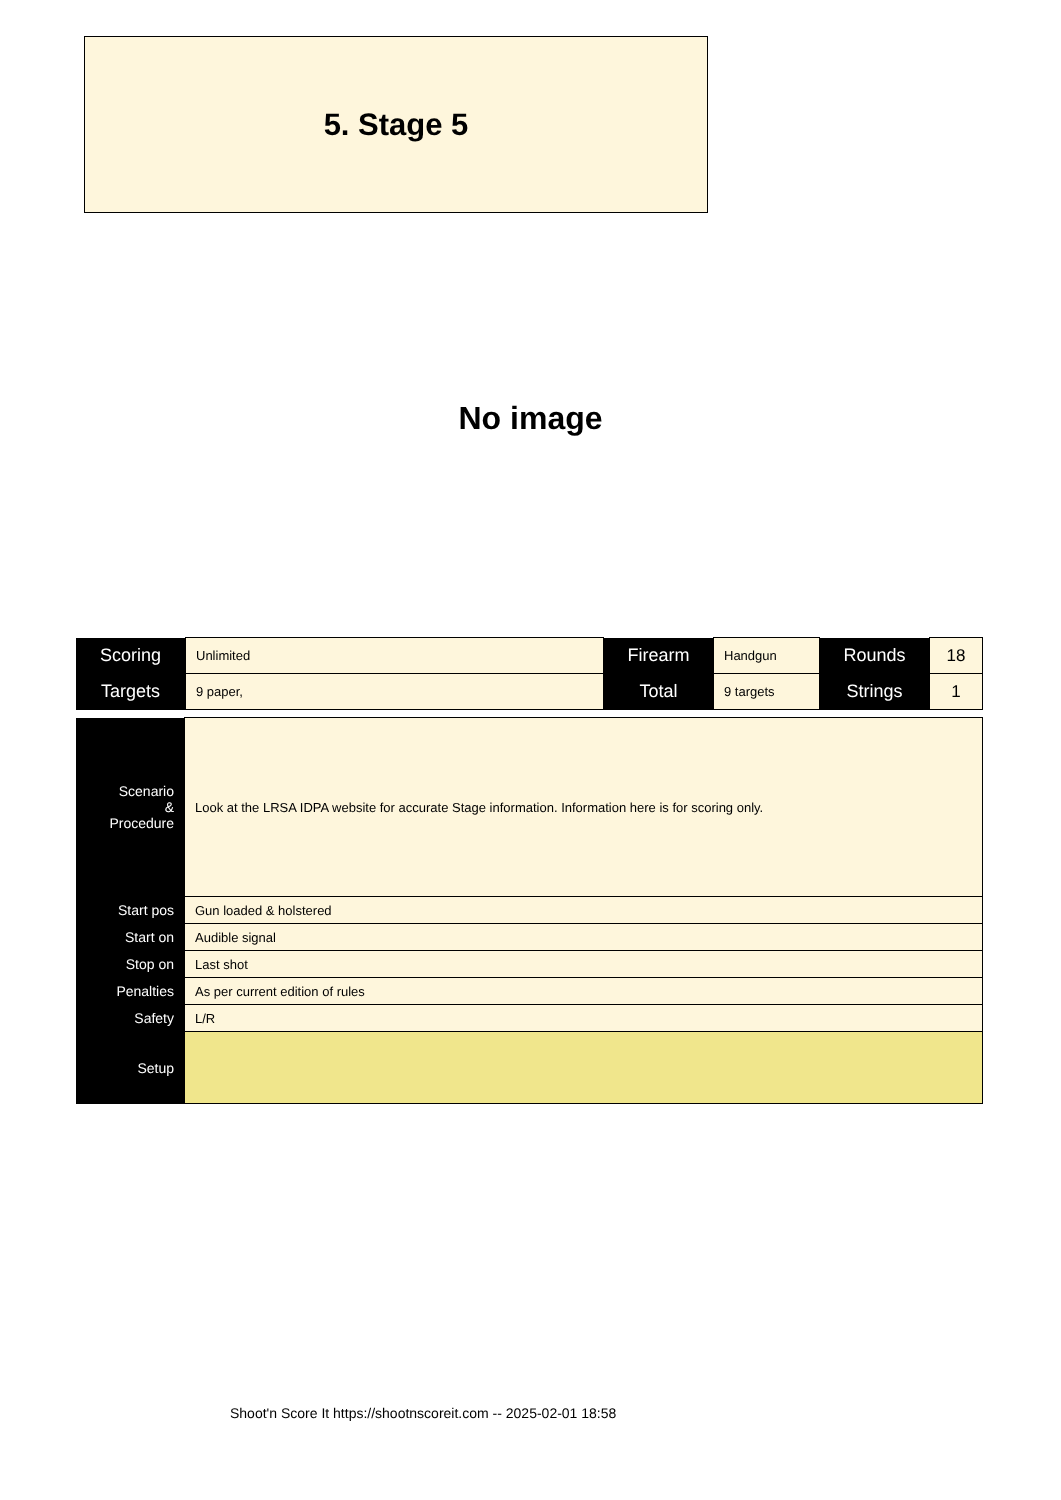5. Stage 5
No image
| Scoring | Unlimited | Firearm | Handgun | Rounds | 18 |
| Targets | 9 paper, | Total | 9 targets | Strings | 1 |
| Scenario & Procedure | Look at the LRSA IDPA website for accurate Stage information. Information here is for scoring only. |
| Start pos | Gun loaded & holstered |
| Start on | Audible signal |
| Stop on | Last shot |
| Penalties | As per current edition of rules |
| Safety | L/R |
| Setup | |
Shoot'n Score It https://shootnscoreit.com -- 2025-02-01 18:58